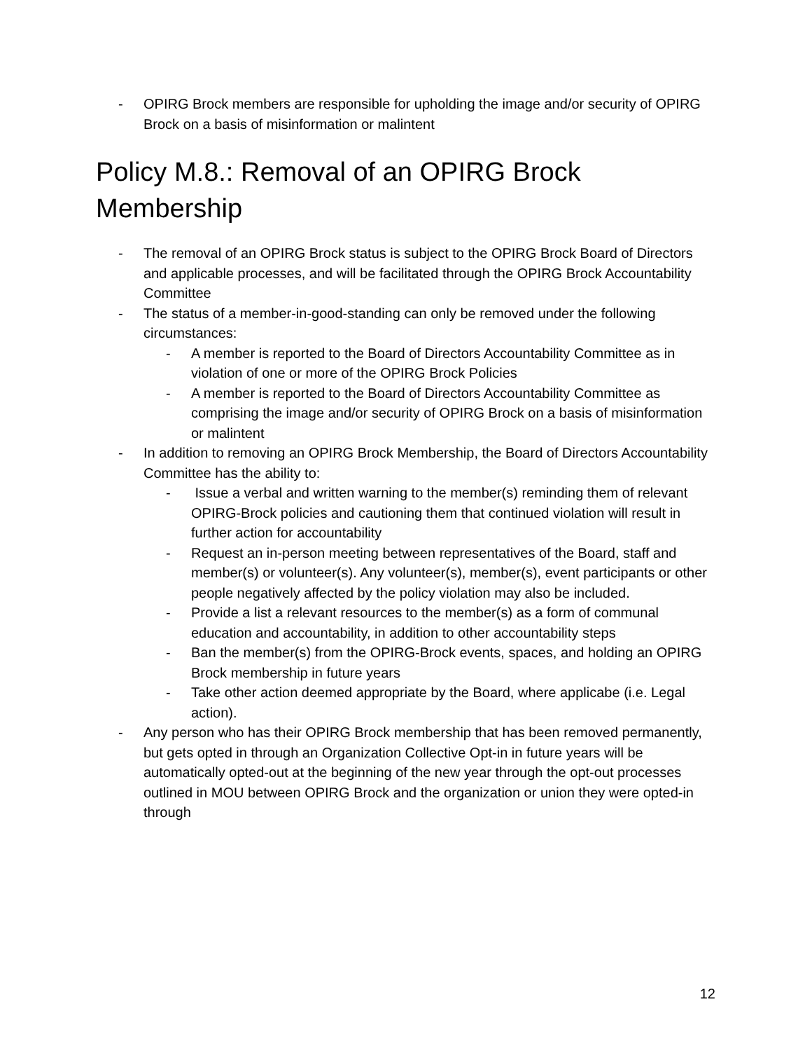- OPIRG Brock members are responsible for upholding the image and/or security of OPIRG Brock on a basis of misinformation or malintent
Policy M.8.: Removal of an OPIRG Brock Membership
- The removal of an OPIRG Brock status is subject to the OPIRG Brock Board of Directors and applicable processes, and will be facilitated through the OPIRG Brock Accountability Committee
- The status of a member-in-good-standing can only be removed under the following circumstances:
- A member is reported to the Board of Directors Accountability Committee as in violation of one or more of the OPIRG Brock Policies
- A member is reported to the Board of Directors Accountability Committee as comprising the image and/or security of OPIRG Brock on a basis of misinformation or malintent
- In addition to removing an OPIRG Brock Membership, the Board of Directors Accountability Committee has the ability to:
- Issue a verbal and written warning to the member(s) reminding them of relevant OPIRG-Brock policies and cautioning them that continued violation will result in further action for accountability
- Request an in-person meeting between representatives of the Board, staff and member(s) or volunteer(s). Any volunteer(s), member(s), event participants or other people negatively affected by the policy violation may also be included.
- Provide a list a relevant resources to the member(s) as a form of communal education and accountability, in addition to other accountability steps
- Ban the member(s) from the OPIRG-Brock events, spaces, and holding an OPIRG Brock membership in future years
- Take other action deemed appropriate by the Board, where applicabe (i.e. Legal action).
- Any person who has their OPIRG Brock membership that has been removed permanently, but gets opted in through an Organization Collective Opt-in in future years will be automatically opted-out at the beginning of the new year through the opt-out processes outlined in MOU between OPIRG Brock and the organization or union they were opted-in through
12